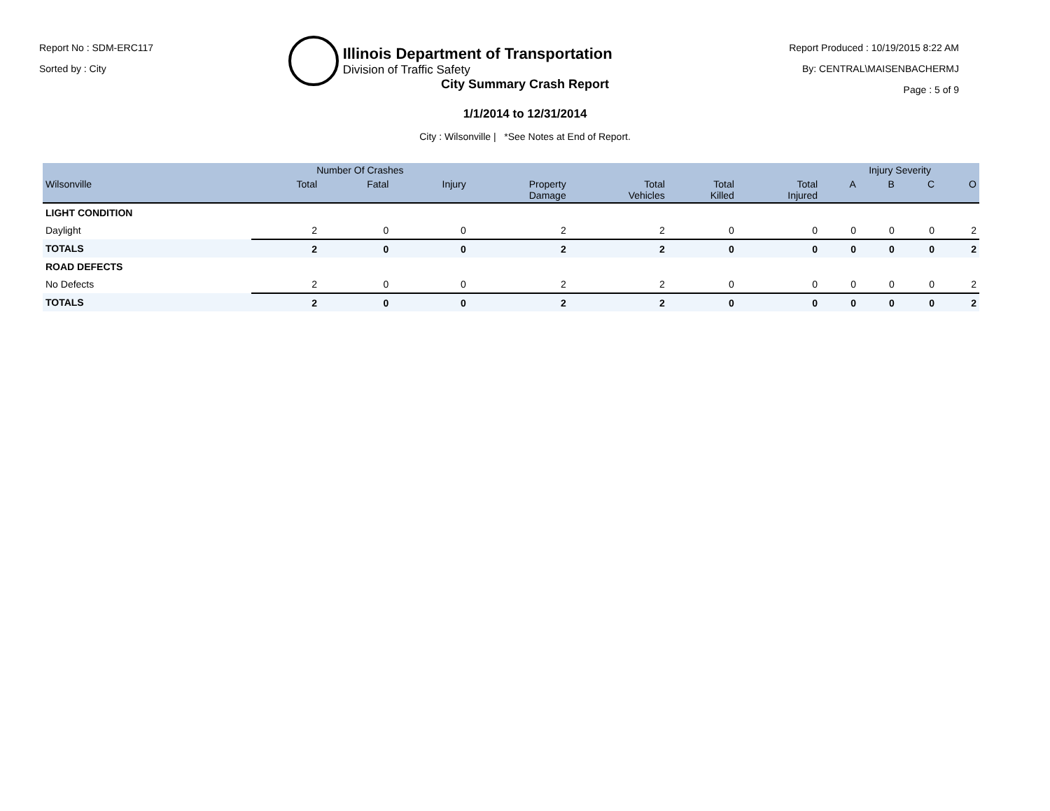Report No : SDM-ERC117
Sorted by : City
Illinois Department of Transportation
Division of Traffic Safety
Report Produced : 10/19/2015 8:22 AM
By: CENTRAL\MAISENBACHERMJ
Page : 5 of 9
City Summary Crash Report
1/1/2014 to 12/31/2014
City : Wilsonville | *See Notes at End of Report.
| | Number Of Crashes | | | | | | | Injury Severity | | | |
| --- | --- | --- | --- | --- | --- | --- | --- | --- | --- | --- | --- |
| Wilsonville | Total | Fatal | Injury | Property Damage | Total Vehicles | Total Killed | Total Injured | A | B | C | O |
| LIGHT CONDITION | | | | | | | | | | | |
| Daylight | 2 | 0 | 0 | 2 | 2 | 0 | 0 | 0 | 0 | 0 | 2 |
| TOTALS | 2 | 0 | 0 | 2 | 2 | 0 | 0 | 0 | 0 | 0 | 2 |
| ROAD DEFECTS | | | | | | | | | | | |
| No Defects | 2 | 0 | 0 | 2 | 2 | 0 | 0 | 0 | 0 | 0 | 2 |
| TOTALS | 2 | 0 | 0 | 2 | 2 | 0 | 0 | 0 | 0 | 0 | 2 |